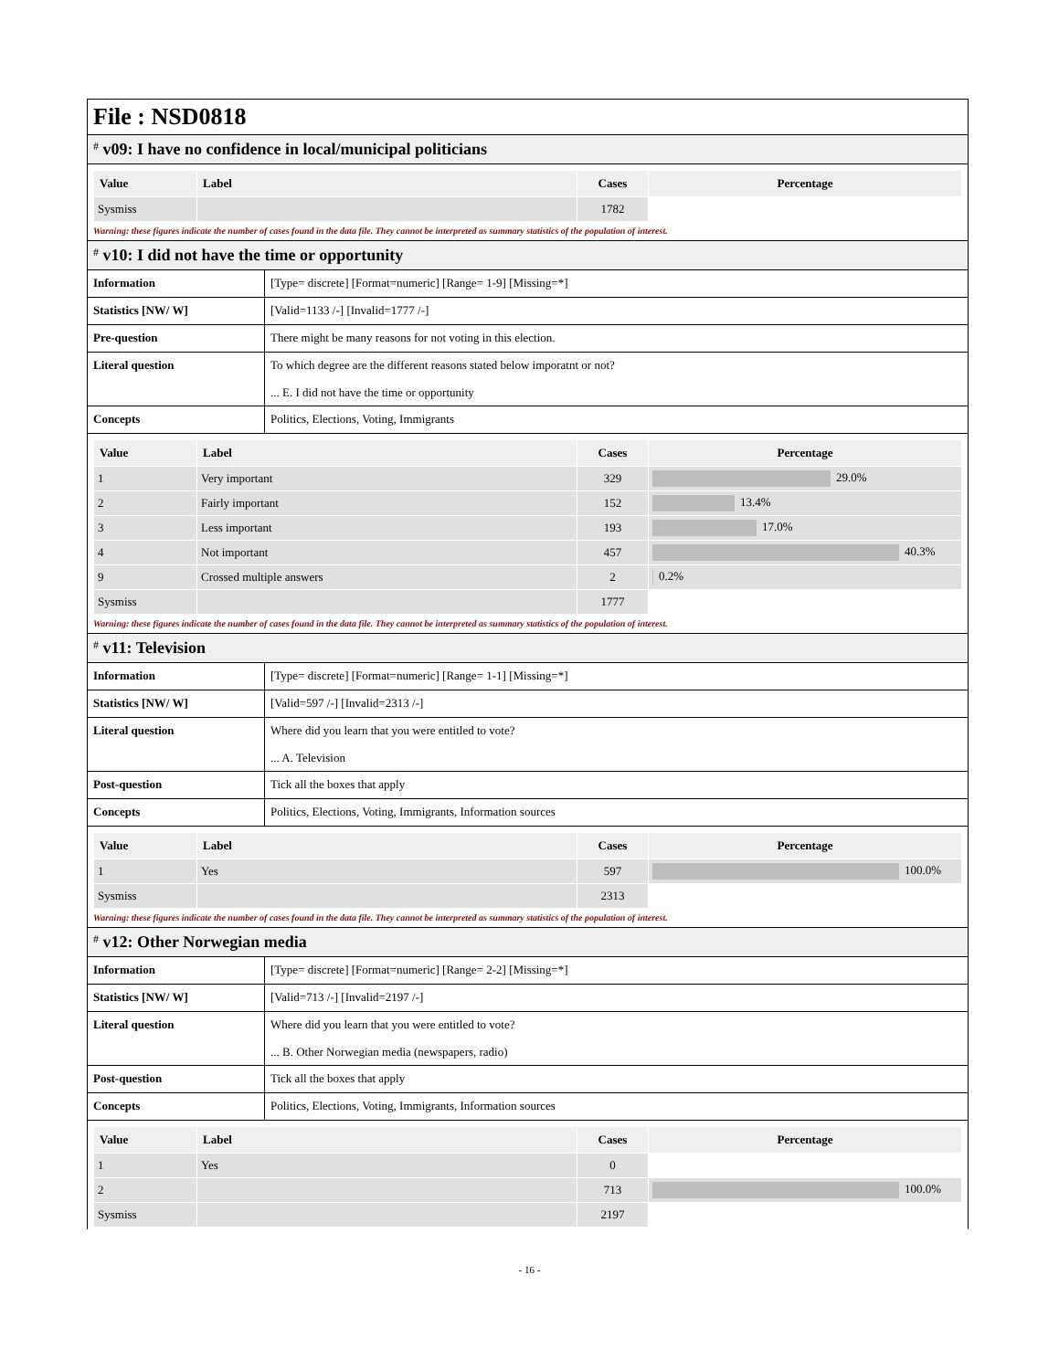File : NSD0818
# v09: I have no confidence in local/municipal politicians
| Value | Label | Cases | Percentage |
| --- | --- | --- | --- |
| Sysmiss | | 1782 | |
Warning: these figures indicate the number of cases found in the data file. They cannot be interpreted as summary statistics of the population of interest.
# v10: I did not have the time or opportunity
| Information | [Type= discrete] [Format=numeric] [Range= 1-9] [Missing=*] |
| Statistics [NW/ W] | [Valid=1133 /-] [Invalid=1777 /-] |
| Pre-question | There might be many reasons for not voting in this election. |
| Literal question | To which degree are the different reasons stated below imporatnt or not? ... E. I did not have the time or opportunity |
| Concepts | Politics, Elections, Voting, Immigrants |
| Value | Label | Cases | Percentage |
| --- | --- | --- | --- |
| 1 | Very important | 329 | 29.0% |
| 2 | Fairly important | 152 | 13.4% |
| 3 | Less important | 193 | 17.0% |
| 4 | Not important | 457 | 40.3% |
| 9 | Crossed multiple answers | 2 | 0.2% |
| Sysmiss | | 1777 | |
Warning: these figures indicate the number of cases found in the data file. They cannot be interpreted as summary statistics of the population of interest.
# v11: Television
| Information | [Type= discrete] [Format=numeric] [Range= 1-1] [Missing=*] |
| Statistics [NW/ W] | [Valid=597 /-] [Invalid=2313 /-] |
| Literal question | Where did you learn that you were entitled to vote? ... A. Television |
| Post-question | Tick all the boxes that apply |
| Concepts | Politics, Elections, Voting, Immigrants, Information sources |
| Value | Label | Cases | Percentage |
| --- | --- | --- | --- |
| 1 | Yes | 597 | 100.0% |
| Sysmiss | | 2313 | |
Warning: these figures indicate the number of cases found in the data file. They cannot be interpreted as summary statistics of the population of interest.
# v12: Other Norwegian media
| Information | [Type= discrete] [Format=numeric] [Range= 2-2] [Missing=*] |
| Statistics [NW/ W] | [Valid=713 /-] [Invalid=2197 /-] |
| Literal question | Where did you learn that you were entitled to vote? ... B. Other Norwegian media (newspapers, radio) |
| Post-question | Tick all the boxes that apply |
| Concepts | Politics, Elections, Voting, Immigrants, Information sources |
| Value | Label | Cases | Percentage |
| --- | --- | --- | --- |
| 1 | Yes | 0 | |
| 2 | | 713 | 100.0% |
| Sysmiss | | 2197 | |
- 16 -